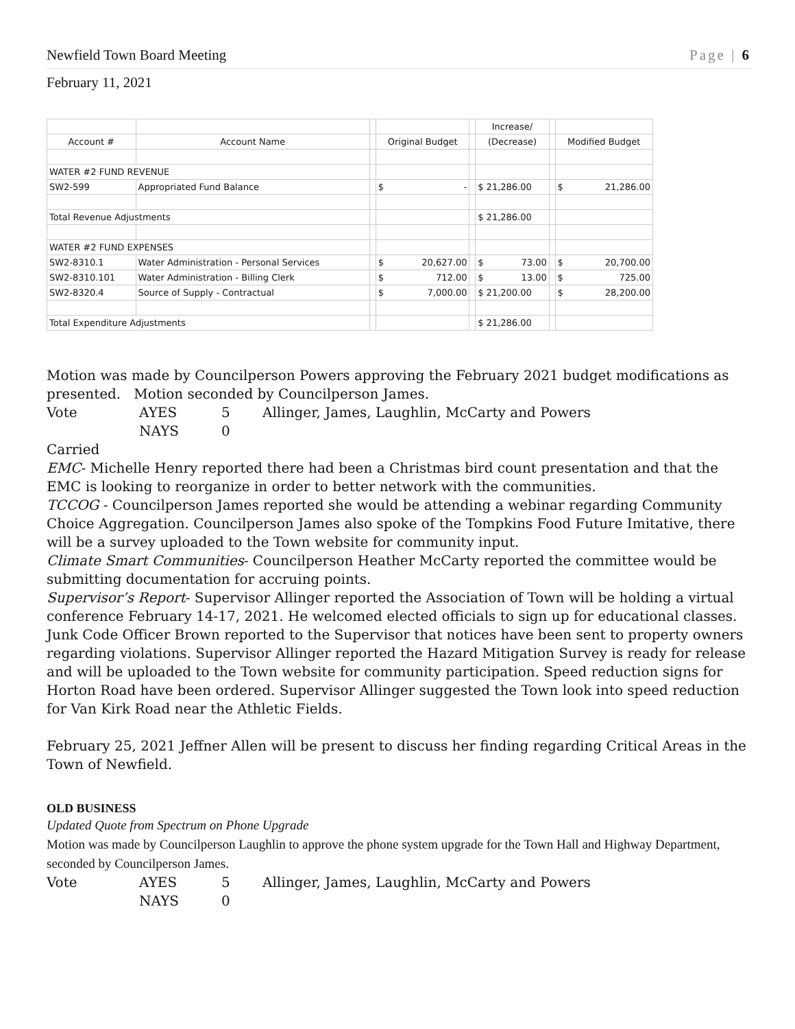Newfield Town Board Meeting Page | 6
February 11, 2021
| | | | | | Increase/ | | |
| --- | --- | --- | --- | --- | --- | --- | --- |
| Account # | Account Name | | Original Budget | | (Decrease) | | Modified Budget |
| WATER #2 FUND REVENUE | | | | | | | |
| SW2-599 | Appropriated Fund Balance | | $ - | | $ 21,286.00 | | $ 21,286.00 |
| Total Revenue Adjustments | | | | | $ 21,286.00 | | |
| WATER #2 FUND EXPENSES | | | | | | | |
| SW2-8310.1 | Water Administration - Personal Services | | $ 20,627.00 | | $ 73.00 | | $ 20,700.00 |
| SW2-8310.101 | Water Administration - Billing Clerk | | $ 712.00 | | $ 13.00 | | $ 725.00 |
| SW2-8320.4 | Source of Supply - Contractual | | $ 7,000.00 | | $ 21,200.00 | | $ 28,200.00 |
| Total Expenditure Adjustments | | | | | $ 21,286.00 | | |
Motion was made by Councilperson Powers approving the February 2021 budget modifications as presented. Motion seconded by Councilperson James.
Vote AYES 5 Allinger, James, Laughlin, McCarty and Powers NAYS 0
Carried
EMC- Michelle Henry reported there had been a Christmas bird count presentation and that the EMC is looking to reorganize in order to better network with the communities.
TCCOG - Councilperson James reported she would be attending a webinar regarding Community Choice Aggregation. Councilperson James also spoke of the Tompkins Food Future Imitative, there will be a survey uploaded to the Town website for community input.
Climate Smart Communities- Councilperson Heather McCarty reported the committee would be submitting documentation for accruing points.
Supervisor’s Report- Supervisor Allinger reported the Association of Town will be holding a virtual conference February 14-17, 2021. He welcomed elected officials to sign up for educational classes. Junk Code Officer Brown reported to the Supervisor that notices have been sent to property owners regarding violations. Supervisor Allinger reported the Hazard Mitigation Survey is ready for release and will be uploaded to the Town website for community participation. Speed reduction signs for Horton Road have been ordered. Supervisor Allinger suggested the Town look into speed reduction for Van Kirk Road near the Athletic Fields.
February 25, 2021 Jeffner Allen will be present to discuss her finding regarding Critical Areas in the Town of Newfield.
OLD BUSINESS
Updated Quote from Spectrum on Phone Upgrade
Motion was made by Councilperson Laughlin to approve the phone system upgrade for the Town Hall and Highway Department, seconded by Councilperson James.
Vote AYES 5 Allinger, James, Laughlin, McCarty and Powers NAYS 0